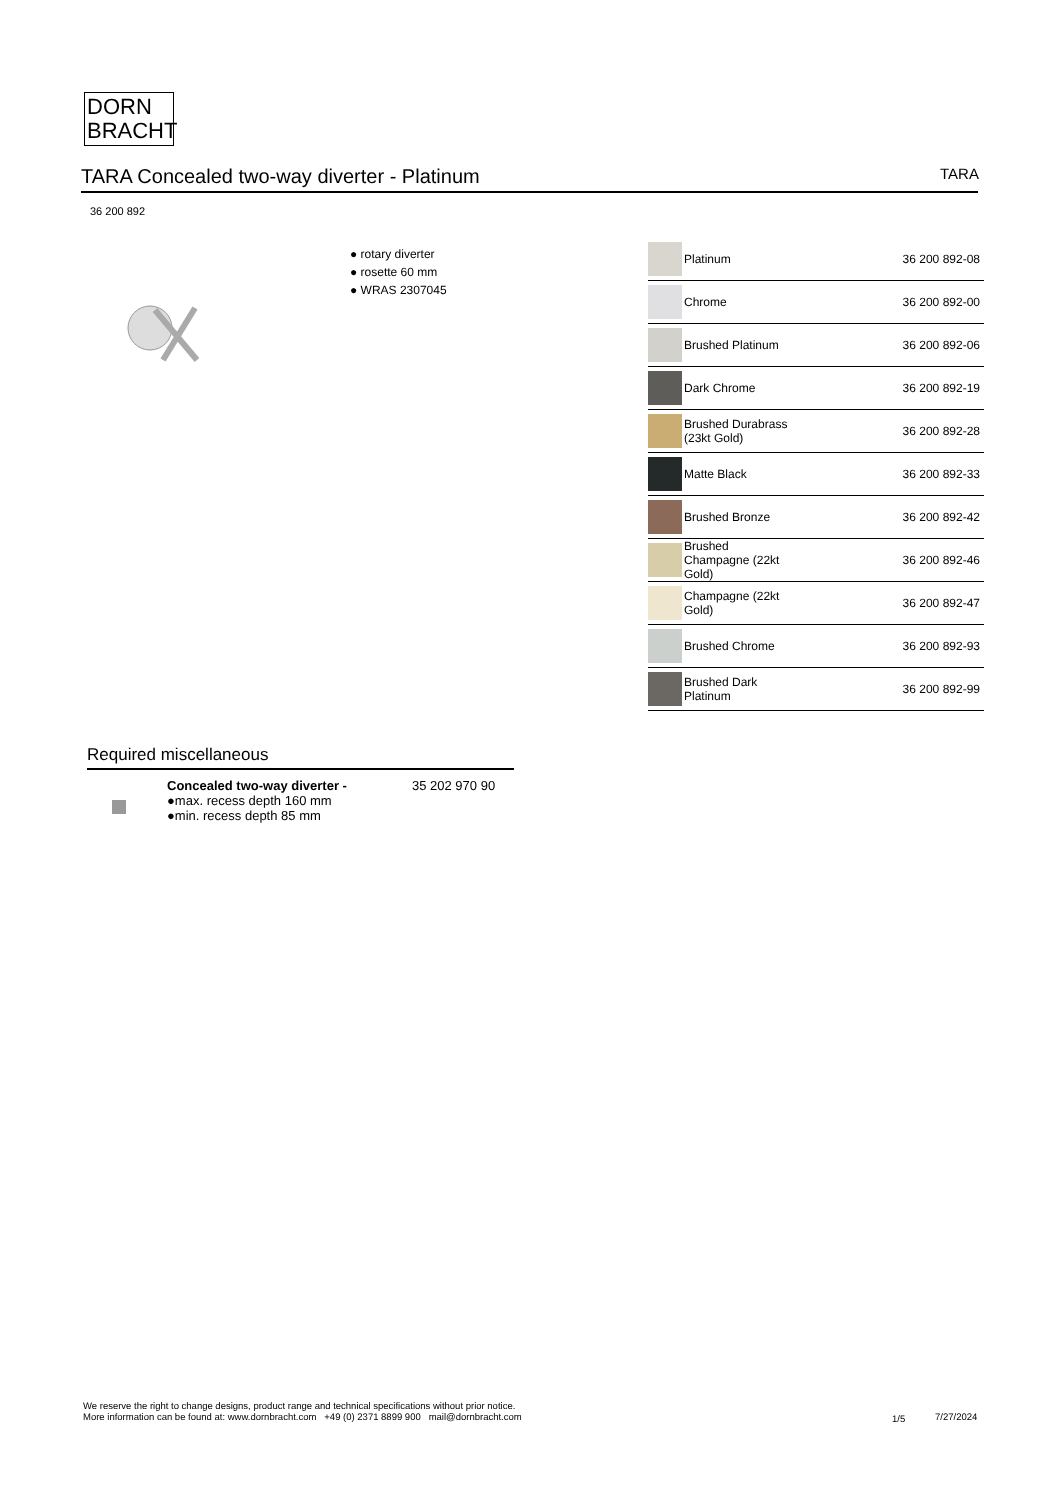DORN
BRACHT
TARA Concealed two-way diverter - Platinum TARA
36 200 892
● rotary diverter
● rosette 60 mm
● WRAS 2307045
| | Platinum | 36 200 892-08 |
| | Chrome | 36 200 892-00 |
| | Brushed Platinum | 36 200 892-06 |
| | Dark Chrome | 36 200 892-19 |
| | Brushed Durabrass (23kt Gold) | 36 200 892-28 |
| | Matte Black | 36 200 892-33 |
| | Brushed Bronze | 36 200 892-42 |
| | Brushed Champagne (22kt Gold) | 36 200 892-46 |
| | Champagne (22kt Gold) | 36 200 892-47 |
| | Brushed Chrome | 36 200 892-93 |
| | Brushed Dark Platinum | 36 200 892-99 |
Required miscellaneous
Concealed two-way diverter -
●max. recess depth 160 mm
●min. recess depth 85 mm
35 202 970 90
We reserve the right to change designs, product range and technical specifications without prior notice.
More information can be found at: www.dornbracht.com +49 (0) 2371 8899 900 mail@dornbracht.com
1/5 7/27/2024